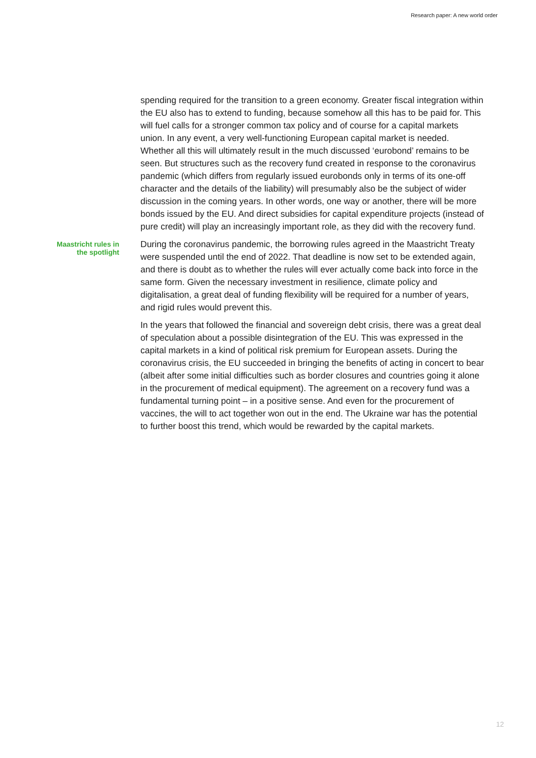Research paper: A new world order
spending required for the transition to a green economy. Greater fiscal inte­gration within the EU also has to extend to funding, because somehow all this has to be paid for. This will fuel calls for a stronger common tax policy and of course for a capital markets union. In any event, a very well-functioning Euro­pean capital market is needed. Whether all this will ultimately result in the much discussed ‘eurobond’ remains to be seen. But structures such as the re­covery fund created in response to the coronavirus pandemic (which differs from regularly issued eurobonds only in terms of its one-off character and the details of the liability) will presumably also be the subject of wider discussion in the coming years. In other words, one way or another, there will be more bonds issued by the EU. And direct subsidies for capital expenditure projects (instead of pure credit) will play an increasingly important role, as they did with the recovery fund.
Maastricht rules in
the spotlight
During the coronavirus pandemic, the borrowing rules agreed in the Maas­tricht Treaty were suspended until the end of 2022. That deadline is now set to be extended again, and there is doubt as to whether the rules will ever ac­tually come back into force in the same form. Given the necessary investment in resilience, climate policy and digitalisation, a great deal of funding flexibility will be required for a number of years, and rigid rules would prevent this.
In the years that followed the financial and sovereign debt crisis, there was a great deal of speculation about a possible disintegration of the EU. This was expressed in the capital markets in a kind of political risk premium for Euro­pean assets. During the coronavirus crisis, the EU succeeded in bringing the benefits of acting in concert to bear (albeit after some initial difficulties such as border closures and countries going it alone in the procurement of medical equipment). The agreement on a recovery fund was a fundamental turning point – in a positive sense. And even for the procurement of vaccines, the will to act together won out in the end. The Ukraine war has the potential to fur­ther boost this trend, which would be rewarded by the capital markets.
12